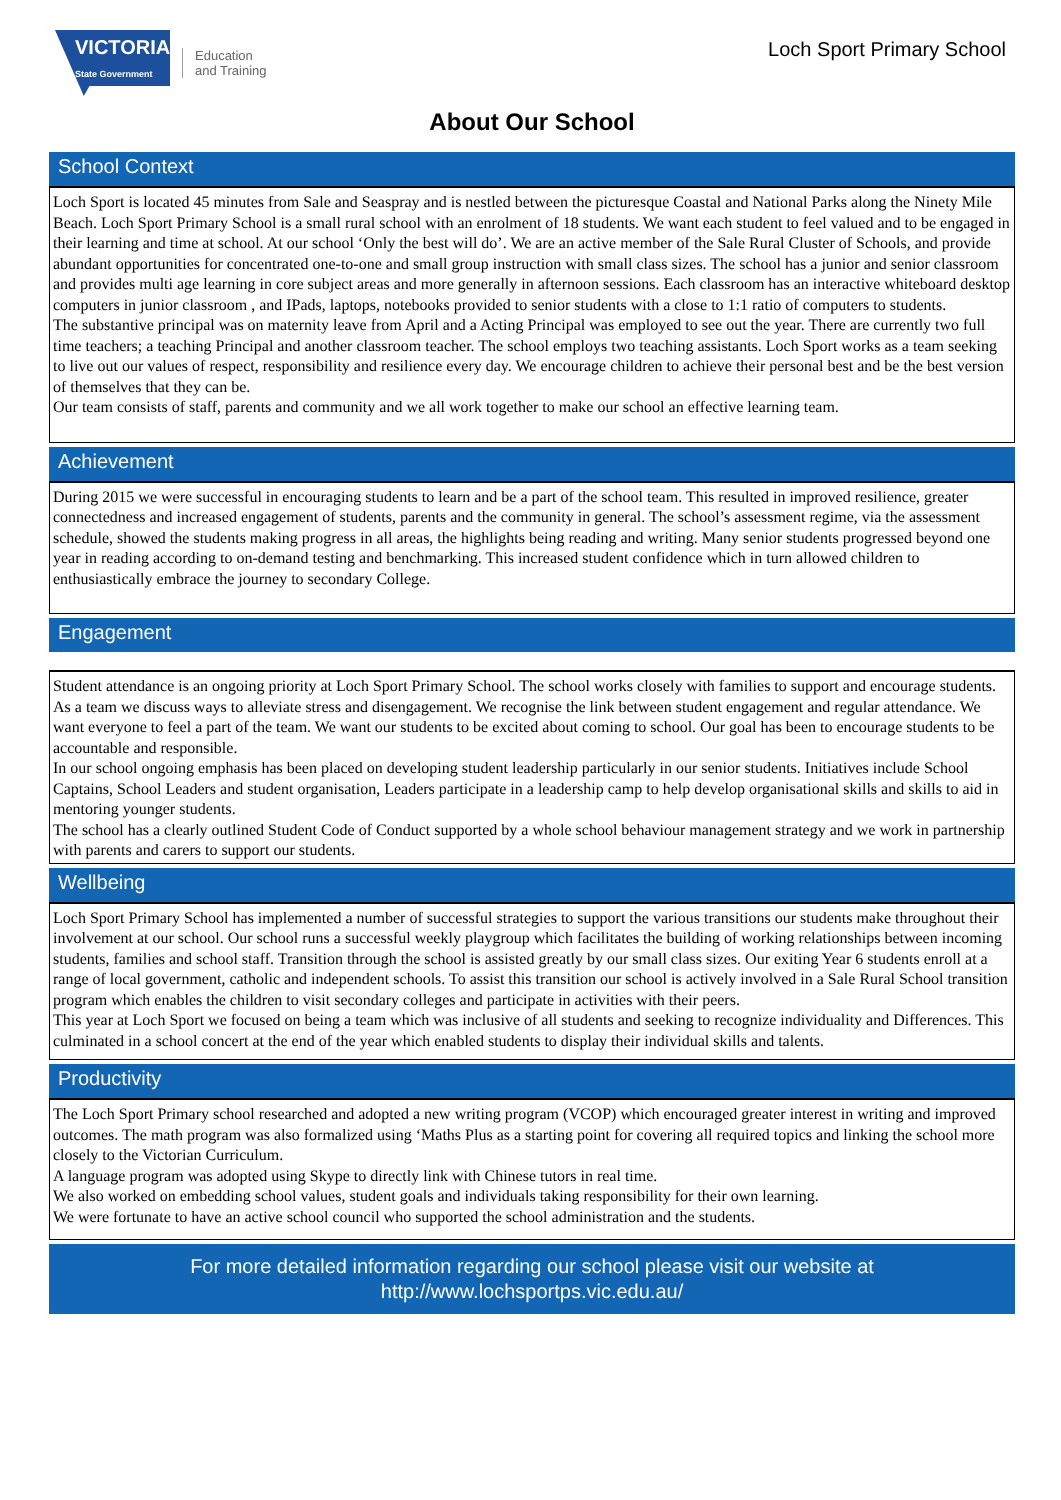VICTORIA
State Government
Education
and Training
Loch Sport Primary School
About Our School
School Context
Loch Sport is located 45 minutes from Sale and Seaspray and is nestled between the picturesque Coastal and National Parks along the Ninety Mile Beach. Loch Sport Primary School is a small rural school with an enrolment of 18 students. We want each student to feel valued and to be engaged in their learning and time at school. At our school ‘Only the best will do’. We are an active member of the Sale Rural Cluster of Schools, and provide abundant opportunities for concentrated one-to-one and small group instruction with small class sizes. The school has a junior and senior classroom and provides multi age learning in core subject areas and more generally in afternoon sessions. Each classroom has an interactive whiteboard desktop computers in junior classroom , and IPads, laptops, notebooks provided to senior students with a close to 1:1 ratio of computers to students.
The substantive principal was on maternity leave from April and a Acting Principal was employed to see out the year. There are currently two full time teachers; a teaching Principal and another classroom teacher. The school employs two teaching assistants. Loch Sport works as a team seeking to live out our values of respect, responsibility and resilience every day. We encourage children to achieve their personal best and be the best version of themselves that they can be.
Our team consists of staff, parents and community and we all work together to make our school an effective learning team.
Achievement
During 2015 we were successful in encouraging students to learn and be a part of the school team. This resulted in improved resilience, greater connectedness and increased engagement of students, parents and the community in general. The school’s assessment regime, via the assessment schedule, showed the students making progress in all areas, the highlights being reading and writing. Many senior students progressed beyond one year in reading according to on-demand testing and benchmarking. This increased student confidence which in turn allowed children to enthusiastically embrace the journey to secondary College.
Engagement
Student attendance is an ongoing priority at Loch Sport Primary School. The school works closely with families to support and encourage students. As a team we discuss ways to alleviate stress and disengagement. We recognise the link between student engagement and regular attendance. We want everyone to feel a part of the team. We want our students to be excited about coming to school. Our goal has been to encourage students to be accountable and responsible.
In our school ongoing emphasis has been placed on developing student leadership particularly in our senior students. Initiatives include School Captains, School Leaders and student organisation, Leaders participate in a leadership camp to help develop organisational skills and skills to aid in mentoring younger students.
The school has a clearly outlined Student Code of Conduct supported by a whole school behaviour management strategy and we work in partnership with parents and carers to support our students.
Wellbeing
Loch Sport Primary School has implemented a number of successful strategies to support the various transitions our students make throughout their involvement at our school. Our school runs a successful weekly playgroup which facilitates the building of working relationships between incoming students, families and school staff. Transition through the school is assisted greatly by our small class sizes. Our exiting Year 6 students enroll at a range of local government, catholic and independent schools. To assist this transition our school is actively involved in a Sale Rural School transition program which enables the children to visit secondary colleges and participate in activities with their peers.
This year at Loch Sport we focused on being a team which was inclusive of all students and seeking to recognize individuality and Differences. This culminated in a school concert at the end of the year which enabled students to display their individual skills and talents.
Productivity
The Loch Sport Primary school researched and adopted a new writing program (VCOP) which encouraged greater interest in writing and improved outcomes. The math program was also formalized using ‘Maths Plus as a starting point for covering all required topics and linking the school more closely to the Victorian Curriculum.
A language program was adopted using Skype to directly link with Chinese tutors in real time.
We also worked on embedding school values, student goals and individuals taking responsibility for their own learning.
We were fortunate to have an active school council who supported the school administration and the students.
For more detailed information regarding our school please visit our website at
http://www.lochsportps.vic.edu.au/